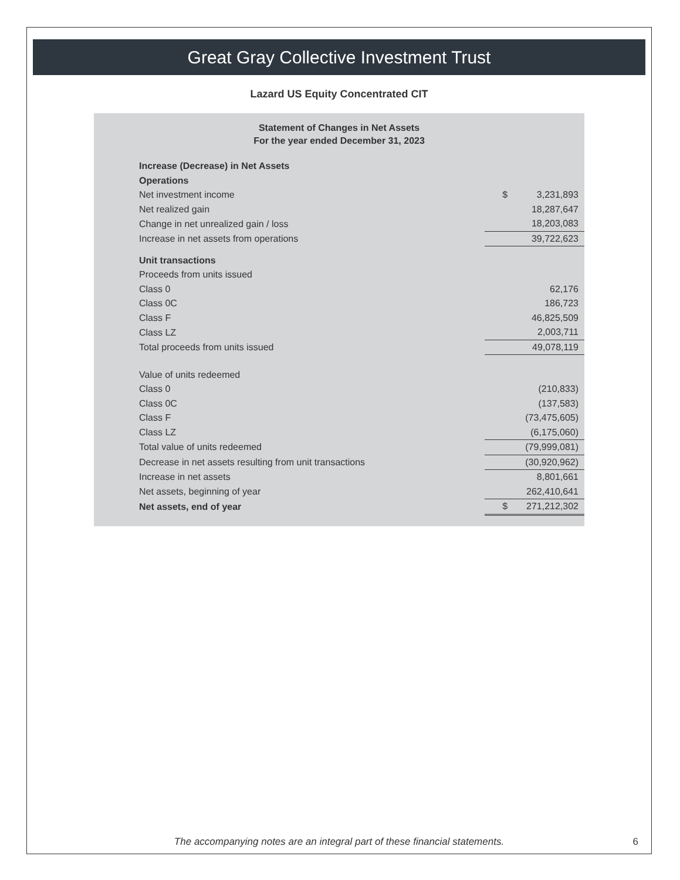Great Gray Collective Investment Trust
Lazard US Equity Concentrated CIT
Statement of Changes in Net Assets
For the year ended December 31, 2023
| Increase (Decrease) in Net Assets | | | |
| Operations | | | |
| Net investment income | | $ | 3,231,893 |
| Net realized gain | | | 18,287,647 |
| Change in net unrealized gain / loss | | | 18,203,083 |
| Increase in net assets from operations | | | 39,722,623 |
| Unit transactions | | | |
| Proceeds from units issued | | | |
| Class 0 | | | 62,176 |
| Class 0C | | | 186,723 |
| Class F | | | 46,825,509 |
| Class LZ | | | 2,003,711 |
| Total proceeds from units issued | | | 49,078,119 |
| Value of units redeemed | | | |
| Class 0 | | | (210,833) |
| Class 0C | | | (137,583) |
| Class F | | | (73,475,605) |
| Class LZ | | | (6,175,060) |
| Total value of units redeemed | | | (79,999,081) |
| Decrease in net assets resulting from unit transactions | | | (30,920,962) |
| Increase in net assets | | | 8,801,661 |
| Net assets, beginning of year | | | 262,410,641 |
| Net assets, end of year | | $ | 271,212,302 |
The accompanying notes are an integral part of these financial statements. 6